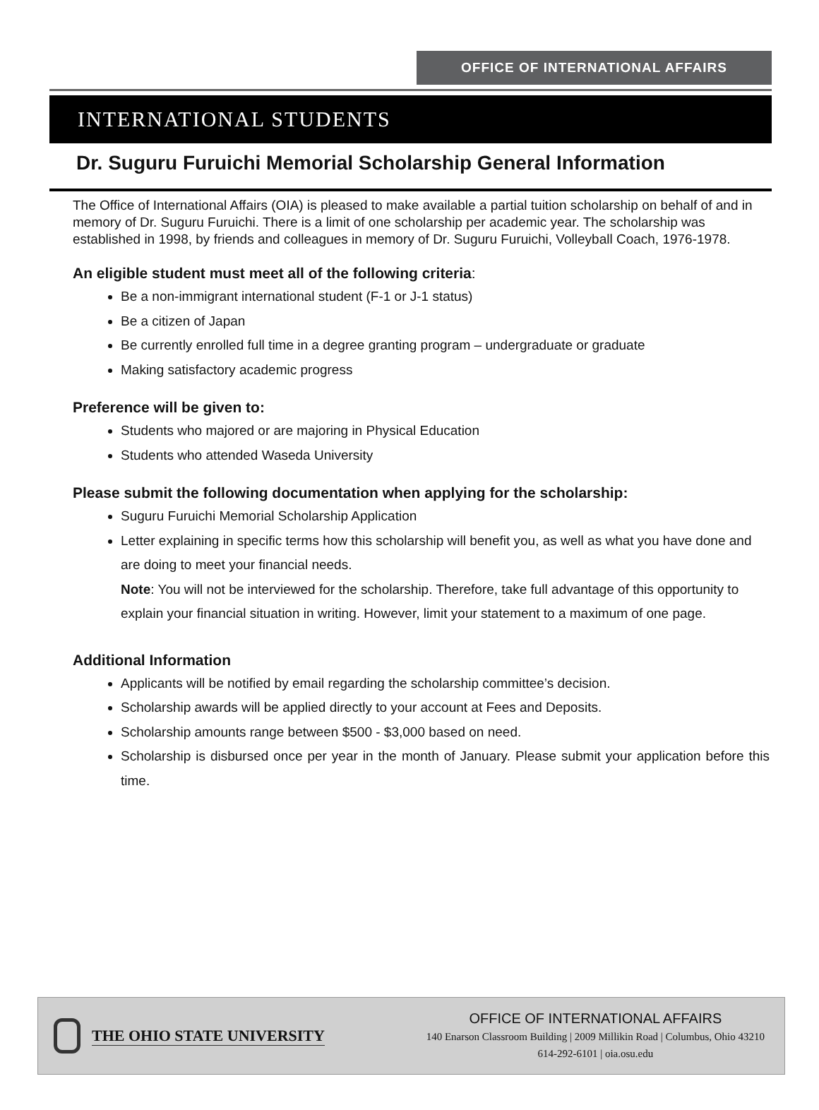OFFICE OF INTERNATIONAL AFFAIRS
INTERNATIONAL STUDENTS
Dr. Suguru Furuichi Memorial Scholarship General Information
The Office of International Affairs (OIA) is pleased to make available a partial tuition scholarship on behalf of and in memory of Dr. Suguru Furuichi. There is a limit of one scholarship per academic year. The scholarship was established in 1998, by friends and colleagues in memory of Dr. Suguru Furuichi, Volleyball Coach, 1976-1978.
An eligible student must meet all of the following criteria:
Be a non-immigrant international student (F-1 or J-1 status)
Be a citizen of Japan
Be currently enrolled full time in a degree granting program – undergraduate or graduate
Making satisfactory academic progress
Preference will be given to:
Students who majored or are majoring in Physical Education
Students who attended Waseda University
Please submit the following documentation when applying for the scholarship:
Suguru Furuichi Memorial Scholarship Application
Letter explaining in specific terms how this scholarship will benefit you, as well as what you have done and are doing to meet your financial needs.
Note: You will not be interviewed for the scholarship. Therefore, take full advantage of this opportunity to explain your financial situation in writing. However, limit your statement to a maximum of one page.
Additional Information
Applicants will be notified by email regarding the scholarship committee’s decision.
Scholarship awards will be applied directly to your account at Fees and Deposits.
Scholarship amounts range between $500 - $3,000 based on need.
Scholarship is disbursed once per year in the month of January. Please submit your application before this time.
THE OHIO STATE UNIVERSITY
OFFICE OF INTERNATIONAL AFFAIRS
140 Enarson Classroom Building | 2009 Millikin Road | Columbus, Ohio 43210
614-292-6101 | oia.osu.edu